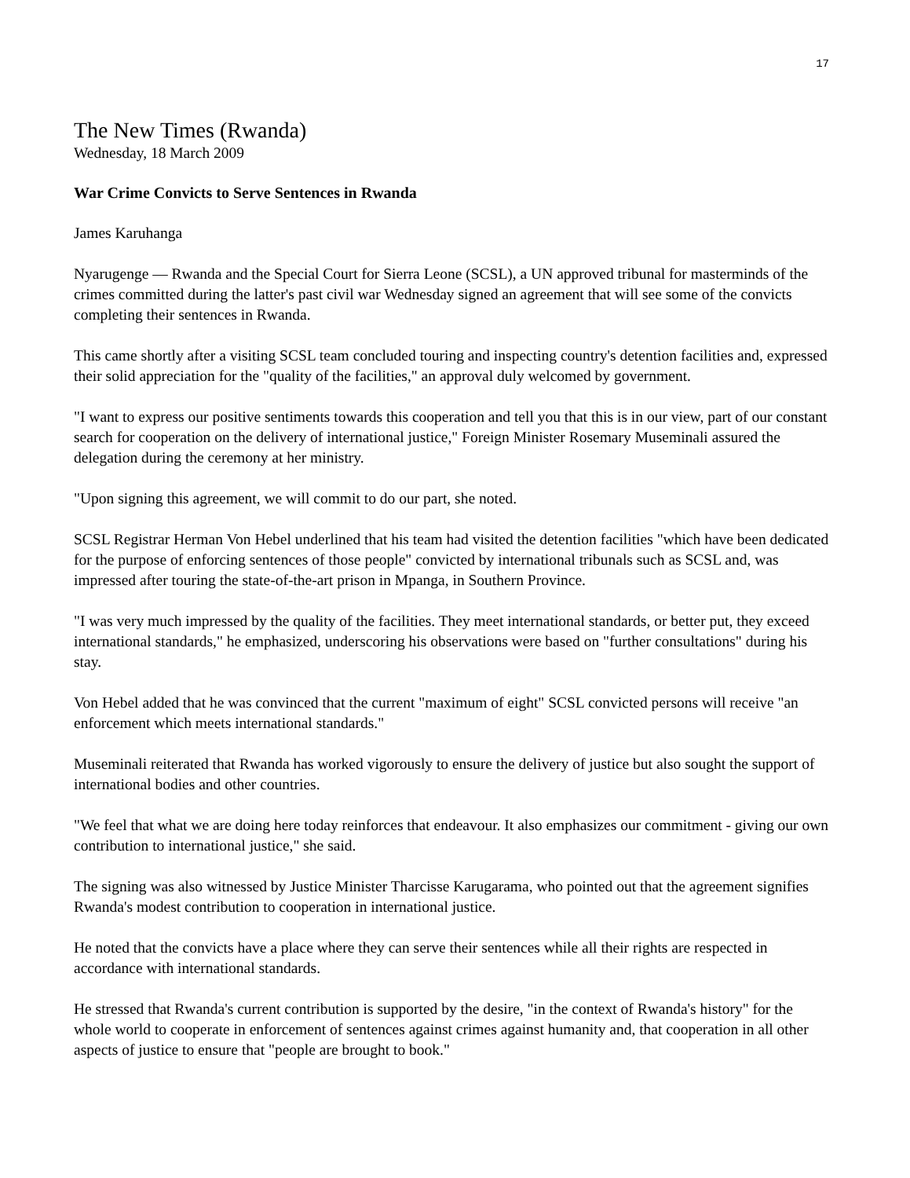17
The New Times (Rwanda)
Wednesday, 18 March 2009
War Crime Convicts to Serve Sentences in Rwanda
James Karuhanga
Nyarugenge — Rwanda and the Special Court for Sierra Leone (SCSL), a UN approved tribunal for masterminds of the crimes committed during the latter's past civil war Wednesday signed an agreement that will see some of the convicts completing their sentences in Rwanda.
This came shortly after a visiting SCSL team concluded touring and inspecting country's detention facilities and, expressed their solid appreciation for the "quality of the facilities," an approval duly welcomed by government.
"I want to express our positive sentiments towards this cooperation and tell you that this is in our view, part of our constant search for cooperation on the delivery of international justice," Foreign Minister Rosemary Museminali assured the delegation during the ceremony at her ministry.
"Upon signing this agreement, we will commit to do our part, she noted.
SCSL Registrar Herman Von Hebel underlined that his team had visited the detention facilities "which have been dedicated for the purpose of enforcing sentences of those people" convicted by international tribunals such as SCSL and, was impressed after touring the state-of-the-art prison in Mpanga, in Southern Province.
"I was very much impressed by the quality of the facilities. They meet international standards, or better put, they exceed international standards," he emphasized, underscoring his observations were based on "further consultations" during his stay.
Von Hebel added that he was convinced that the current "maximum of eight" SCSL convicted persons will receive "an enforcement which meets international standards."
Museminali reiterated that Rwanda has worked vigorously to ensure the delivery of justice but also sought the support of international bodies and other countries.
"We feel that what we are doing here today reinforces that endeavour. It also emphasizes our commitment - giving our own contribution to international justice," she said.
The signing was also witnessed by Justice Minister Tharcisse Karugarama, who pointed out that the agreement signifies Rwanda's modest contribution to cooperation in international justice.
He noted that the convicts have a place where they can serve their sentences while all their rights are respected in accordance with international standards.
He stressed that Rwanda's current contribution is supported by the desire, "in the context of Rwanda's history" for the whole world to cooperate in enforcement of sentences against crimes against humanity and, that cooperation in all other aspects of justice to ensure that "people are brought to book."